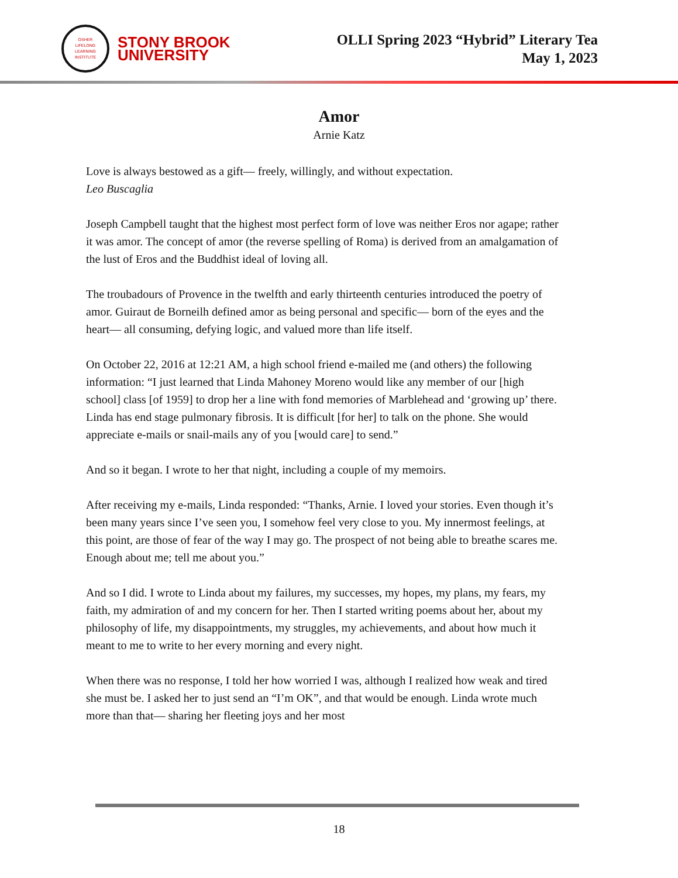OSHER
LIFELONG
LEARNING
INSTITUTE
STONY BROOK
UNIVERSITY
OLLI Spring 2023 “Hybrid” Literary Tea
May 1, 2023
Amor
Arnie Katz
Love is always bestowed as a gift— freely, willingly, and without expectation.
Leo Buscaglia
Joseph Campbell taught that the highest most perfect form of love was neither Eros nor agape; rather it was amor. The concept of amor (the reverse spelling of Roma) is derived from an amalgamation of the lust of Eros and the Buddhist ideal of loving all.
The troubadours of Provence in the twelfth and early thirteenth centuries introduced the poetry of amor. Guiraut de Borneilh defined amor as being personal and specific— born of the eyes and the heart— all consuming, defying logic, and valued more than life itself.
On October 22, 2016 at 12:21 AM, a high school friend e-mailed me (and others) the following information: “I just learned that Linda Mahoney Moreno would like any member of our [high school] class [of 1959] to drop her a line with fond memories of Marblehead and ‘growing up’ there. Linda has end stage pulmonary fibrosis. It is difficult [for her] to talk on the phone. She would appreciate e-mails or snail-mails any of you [would care] to send.”
And so it began. I wrote to her that night, including a couple of my memoirs.
After receiving my e-mails, Linda responded: “Thanks, Arnie. I loved your stories. Even though it’s been many years since I’ve seen you, I somehow feel very close to you. My innermost feelings, at this point, are those of fear of the way I may go. The prospect of not being able to breathe scares me. Enough about me; tell me about you.”
And so I did. I wrote to Linda about my failures, my successes, my hopes, my plans, my fears, my faith, my admiration of and my concern for her. Then I started writing poems about her, about my philosophy of life, my disappointments, my struggles, my achievements, and about how much it meant to me to write to her every morning and every night.
When there was no response, I told her how worried I was, although I realized how weak and tired she must be. I asked her to just send an “I’m OK”, and that would be enough. Linda wrote much more than that— sharing her fleeting joys and her most
18